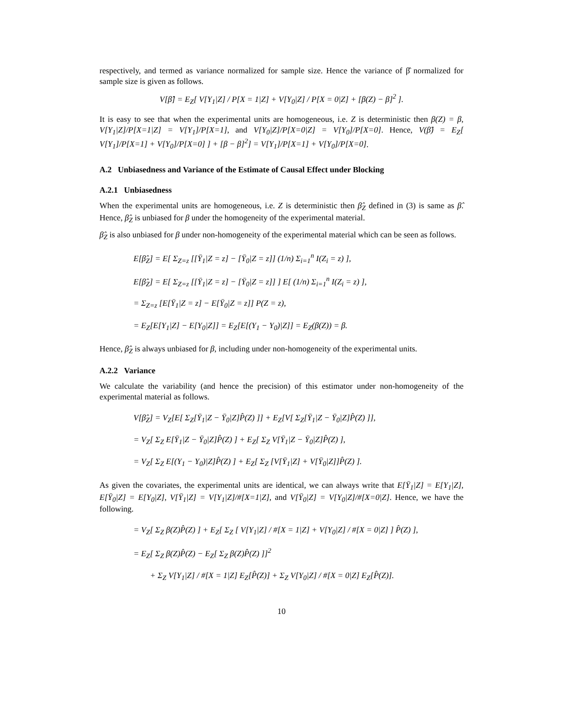respectively, and termed as variance normalized for sample size. Hence the variance of β̂ normalized for sample size is given as follows.
V[β̂] = E<sub>Z</sub>[ V[Y<sub>1</sub>|Z] / P[X = 1|Z] + V[Y<sub>0</sub>|Z] / P[X = 0|Z] + [β(Z) − β]<sup>2</sup> ].
It is easy to see that when the experimental units are homogeneous, i.e. Z is deterministic then β(Z) = β, V[Y<sub>1</sub>|Z]/P[X=1|Z] = V[Y<sub>1</sub>]/P[X=1], and V[Y<sub>0</sub>|Z]/P[X=0|Z] = V[Y<sub>0</sub>]/P[X=0]. Hence, V(β̂) = E<sub>Z</sub>[ V[Y<sub>1</sub>]/P[X=1] + V[Y<sub>0</sub>]/P[X=0] ] + [β − β]<sup>2</sup>] = V[Y<sub>1</sub>]/P[X=1] + V[Y<sub>0</sub>]/P[X=0].
A.2 Unbiasedness and Variance of the Estimate of Causal Effect under Blocking
A.2.1 Unbiasedness
When the experimental units are homogeneous, i.e. Z is deterministic then β̂<sub>Z</sub> defined in (3) is same as β̂. Hence, β̂<sub>Z</sub> is unbiased for β under the homogeneity of the experimental material.
β̂<sub>Z</sub> is also unbiased for β under non-homogeneity of the experimental material which can be seen as follows.
E[β̂<sub>Z</sub>] = E[ Σ<sub>Z=z</sub> [[Ȳ<sub>1</sub>|Z = z] − [Ȳ<sub>0</sub>|Z = z]] (1/n) Σ<sub>i=1</sub><sup>n</sup> I(Z<sub>i</sub> = z) ],
E[β̂<sub>Z</sub>] = E[ Σ<sub>Z=z</sub> [[Ȳ<sub>1</sub>|Z = z] − [Ȳ<sub>0</sub>|Z = z]] ] E[ (1/n) Σ<sub>i=1</sub><sup>n</sup> I(Z<sub>i</sub> = z) ],
= Σ<sub>Z=z</sub> [E[Ȳ<sub>1</sub>|Z = z] − E[Ȳ<sub>0</sub>|Z = z]] P(Z = z),
= E<sub>Z</sub>[E[Y<sub>1</sub>|Z] − E[Y<sub>0</sub>|Z]] = E<sub>Z</sub>[E[(Y<sub>1</sub> − Y<sub>0</sub>)|Z]] = E<sub>Z</sub>(β(Z)) = β.
Hence, β̂<sub>Z</sub> is always unbiased for β, including under non-homogeneity of the experimental units.
A.2.2 Variance
We calculate the variability (and hence the precision) of this estimator under non-homogeneity of the experimental material as follows.
V[β̂<sub>Z</sub>] = V<sub>Z</sub>[E[ Σ<sub>Z</sub>[Ȳ<sub>1</sub>|Z − Ȳ<sub>0</sub>|Z]P̂(Z) ]] + E<sub>Z</sub>[V[ Σ<sub>Z</sub>[Ȳ<sub>1</sub>|Z − Ȳ<sub>0</sub>|Z]P̂(Z) ]],
= V<sub>Z</sub>[ Σ<sub>Z</sub> E[Ȳ<sub>1</sub>|Z − Ȳ<sub>0</sub>|Z]P̂(Z) ] + E<sub>Z</sub>[ Σ<sub>Z</sub> V[Ȳ<sub>1</sub>|Z − Ȳ<sub>0</sub>|Z]P̂(Z) ],
= V<sub>Z</sub>[ Σ<sub>Z</sub> E[(Y<sub>1</sub> − Y<sub>0</sub>)|Z]P̂(Z) ] + E<sub>Z</sub>[ Σ<sub>Z</sub> [V[Ȳ<sub>1</sub>|Z] + V[Ȳ<sub>0</sub>|Z]]P̂(Z) ].
As given the covariates, the experimental units are identical, we can always write that E[Ȳ<sub>1</sub>|Z] = E[Y<sub>1</sub>|Z], E[Ȳ<sub>0</sub>|Z] = E[Y<sub>0</sub>|Z], V[Ȳ<sub>1</sub>|Z] = V[Y<sub>1</sub>|Z]/#[X=1|Z], and V[Ȳ<sub>0</sub>|Z] = V[Y<sub>0</sub>|Z]/#[X=0|Z]. Hence, we have the following.
= V<sub>Z</sub>[ Σ<sub>Z</sub> β(Z)P̂(Z) ] + E<sub>Z</sub>[ Σ<sub>Z</sub> [ V[Y<sub>1</sub>|Z] / #[X = 1|Z] + V[Y<sub>0</sub>|Z] / #[X = 0|Z] ] P̂(Z) ],
= E<sub>Z</sub>[ Σ<sub>Z</sub> β(Z)P̂(Z) − E<sub>Z</sub>[ Σ<sub>Z</sub> β(Z)P̂(Z) ]]<sup>2</sup>
+ Σ<sub>Z</sub> V[Y<sub>1</sub>|Z] / #[X = 1|Z] E<sub>Z</sub>[P̂(Z)] + Σ<sub>Z</sub> V[Y<sub>0</sub>|Z] / #[X = 0|Z] E<sub>Z</sub>[P̂(Z)].
10